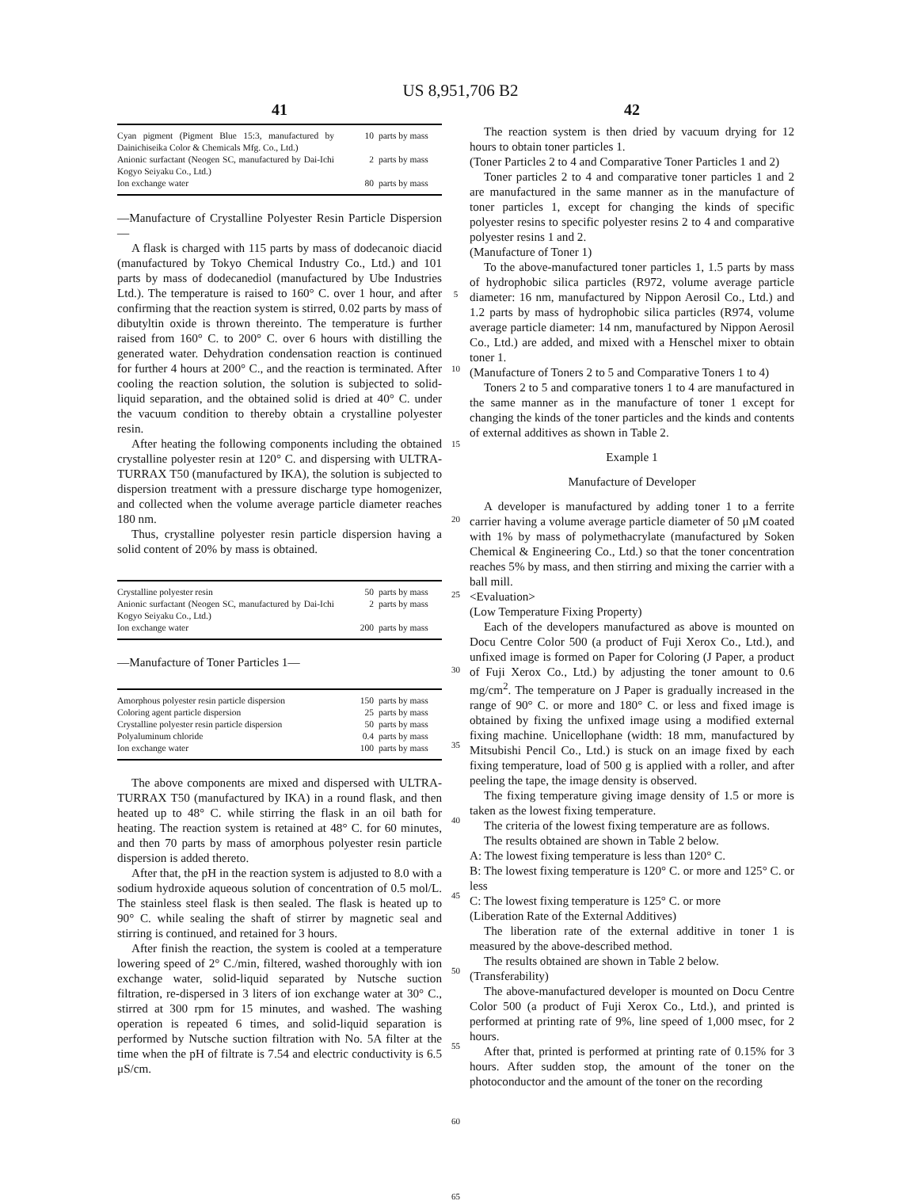US 8,951,706 B2
41
| Cyan pigment (Pigment Blue 15:3, manufactured by Dainichiseika Color & Chemicals Mfg. Co., Ltd.) | 10 | parts by mass |
| Anionic surfactant (Neogen SC, manufactured by Dai-Ichi Kogyo Seiyaku Co., Ltd.) | 2 | parts by mass |
| Ion exchange water | 80 | parts by mass |
—Manufacture of Crystalline Polyester Resin Particle Dispersion—
A flask is charged with 115 parts by mass of dodecanoic diacid (manufactured by Tokyo Chemical Industry Co., Ltd.) and 101 parts by mass of dodecanediol (manufactured by Ube Industries Ltd.). The temperature is raised to 160° C. over 1 hour, and after confirming that the reaction system is stirred, 0.02 parts by mass of dibutyltin oxide is thrown thereinto. The temperature is further raised from 160° C. to 200° C. over 6 hours with distilling the generated water. Dehydration condensation reaction is continued for further 4 hours at 200° C., and the reaction is terminated. After cooling the reaction solution, the solution is subjected to solid-liquid separation, and the obtained solid is dried at 40° C. under the vacuum condition to thereby obtain a crystalline polyester resin.
After heating the following components including the obtained crystalline polyester resin at 120° C. and dispersing with ULTRA-TURRAX T50 (manufactured by IKA), the solution is subjected to dispersion treatment with a pressure discharge type homogenizer, and collected when the volume average particle diameter reaches 180 nm.
Thus, crystalline polyester resin particle dispersion having a solid content of 20% by mass is obtained.
| Crystalline polyester resin | 50 | parts by mass |
| Anionic surfactant (Neogen SC, manufactured by Dai-Ichi Kogyo Seiyaku Co., Ltd.) | 2 | parts by mass |
| Ion exchange water | 200 | parts by mass |
—Manufacture of Toner Particles 1—
| Amorphous polyester resin particle dispersion | 150 | parts by mass |
| Coloring agent particle dispersion | 25 | parts by mass |
| Crystalline polyester resin particle dispersion | 50 | parts by mass |
| Polyaluminum chloride | 0.4 | parts by mass |
| Ion exchange water | 100 | parts by mass |
The above components are mixed and dispersed with ULTRA-TURRAX T50 (manufactured by IKA) in a round flask, and then heated up to 48° C. while stirring the flask in an oil bath for heating. The reaction system is retained at 48° C. for 60 minutes, and then 70 parts by mass of amorphous polyester resin particle dispersion is added thereto.
After that, the pH in the reaction system is adjusted to 8.0 with a sodium hydroxide aqueous solution of concentration of 0.5 mol/L. The stainless steel flask is then sealed. The flask is heated up to 90° C. while sealing the shaft of stirrer by magnetic seal and stirring is continued, and retained for 3 hours.
After finish the reaction, the system is cooled at a temperature lowering speed of 2° C./min, filtered, washed thoroughly with ion exchange water, solid-liquid separated by Nutsche suction filtration, re-dispersed in 3 liters of ion exchange water at 30° C., stirred at 300 rpm for 15 minutes, and washed. The washing operation is repeated 6 times, and solid-liquid separation is performed by Nutsche suction filtration with No. 5A filter at the time when the pH of filtrate is 7.54 and electric conductivity is 6.5 μS/cm.
5
10
15
20
25
30
35
40
45
50
55
60
65
42
The reaction system is then dried by vacuum drying for 12 hours to obtain toner particles 1.
(Toner Particles 2 to 4 and Comparative Toner Particles 1 and 2)
Toner particles 2 to 4 and comparative toner particles 1 and 2 are manufactured in the same manner as in the manufacture of toner particles 1, except for changing the kinds of specific polyester resins to specific polyester resins 2 to 4 and comparative polyester resins 1 and 2.
(Manufacture of Toner 1)
To the above-manufactured toner particles 1, 1.5 parts by mass of hydrophobic silica particles (R972, volume average particle diameter: 16 nm, manufactured by Nippon Aerosil Co., Ltd.) and 1.2 parts by mass of hydrophobic silica particles (R974, volume average particle diameter: 14 nm, manufactured by Nippon Aerosil Co., Ltd.) are added, and mixed with a Henschel mixer to obtain toner 1.
(Manufacture of Toners 2 to 5 and Comparative Toners 1 to 4)
Toners 2 to 5 and comparative toners 1 to 4 are manufactured in the same manner as in the manufacture of toner 1 except for changing the kinds of the toner particles and the kinds and contents of external additives as shown in Table 2.
Example 1
Manufacture of Developer
A developer is manufactured by adding toner 1 to a ferrite carrier having a volume average particle diameter of 50 μM coated with 1% by mass of polymethacrylate (manufactured by Soken Chemical & Engineering Co., Ltd.) so that the toner concentration reaches 5% by mass, and then stirring and mixing the carrier with a ball mill.
<Evaluation>
(Low Temperature Fixing Property)
Each of the developers manufactured as above is mounted on Docu Centre Color 500 (a product of Fuji Xerox Co., Ltd.), and unfixed image is formed on Paper for Coloring (J Paper, a product of Fuji Xerox Co., Ltd.) by adjusting the toner amount to 0.6 mg/cm<sup>2</sup>. The temperature on J Paper is gradually increased in the range of 90° C. or more and 180° C. or less and fixed image is obtained by fixing the unfixed image using a modified external fixing machine. Unicellophane (width: 18 mm, manufactured by Mitsubishi Pencil Co., Ltd.) is stuck on an image fixed by each fixing temperature, load of 500 g is applied with a roller, and after peeling the tape, the image density is observed.
The fixing temperature giving image density of 1.5 or more is taken as the lowest fixing temperature.
The criteria of the lowest fixing temperature are as follows.
The results obtained are shown in Table 2 below.
A: The lowest fixing temperature is less than 120° C.
B: The lowest fixing temperature is 120° C. or more and 125° C. or less
C: The lowest fixing temperature is 125° C. or more
(Liberation Rate of the External Additives)
The liberation rate of the external additive in toner 1 is measured by the above-described method.
The results obtained are shown in Table 2 below.
(Transferability)
The above-manufactured developer is mounted on Docu Centre Color 500 (a product of Fuji Xerox Co., Ltd.), and printed is performed at printing rate of 9%, line speed of 1,000 msec, for 2 hours.
After that, printed is performed at printing rate of 0.15% for 3 hours. After sudden stop, the amount of the toner on the photoconductor and the amount of the toner on the recording